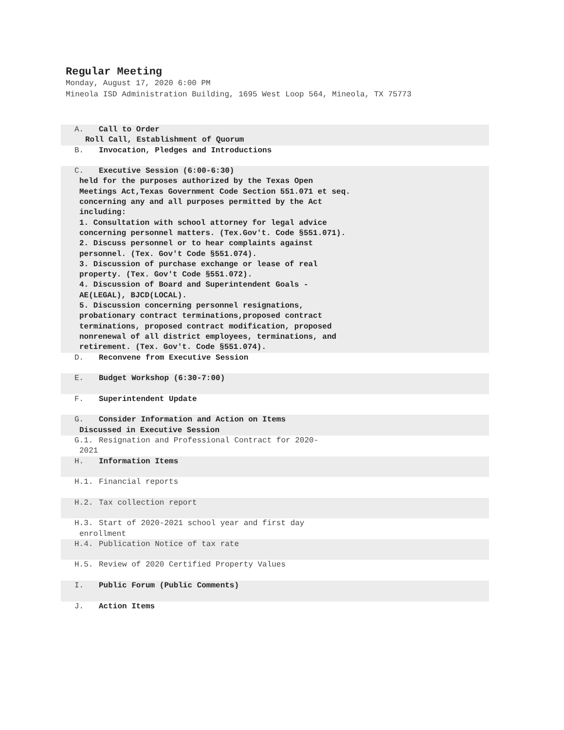Regular Meeting
Monday, August 17, 2020 6:00 PM
Mineola ISD Administration Building, 1695 West Loop 564, Mineola, TX 75773
A. Call to Order
Roll Call, Establishment of Quorum
B. Invocation, Pledges and Introductions
C. Executive Session (6:00-6:30)
held for the purposes authorized by the Texas Open Meetings Act,Texas Government Code Section 551.071 et seq. concerning any and all purposes permitted by the Act including:
1. Consultation with school attorney for legal advice concerning personnel matters. (Tex.Gov't. Code §551.071).
2. Discuss personnel or to hear complaints against personnel. (Tex. Gov't Code §551.074).
3. Discussion of purchase exchange or lease of real property. (Tex. Gov't Code §551.072).
4. Discussion of Board and Superintendent Goals - AE(LEGAL), BJCD(LOCAL).
5. Discussion concerning personnel resignations, probationary contract terminations,proposed contract terminations, proposed contract modification, proposed nonrenewal of all district employees, terminations, and retirement. (Tex. Gov't. Code §551.074).
D. Reconvene from Executive Session
E. Budget Workshop (6:30-7:00)
F. Superintendent Update
G. Consider Information and Action on Items
Discussed in Executive Session
G.1. Resignation and Professional Contract for 2020-
2021
H. Information Items
H.1. Financial reports
H.2. Tax collection report
H.3. Start of 2020-2021 school year and first day
enrollment
H.4. Publication Notice of tax rate
H.5. Review of 2020 Certified Property Values
I. Public Forum (Public Comments)
J. Action Items